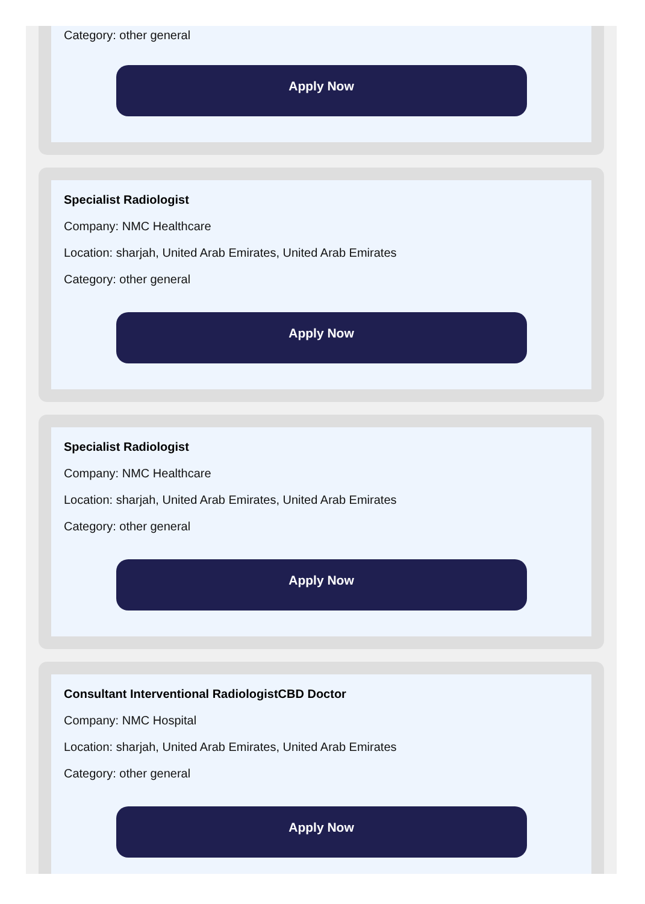Category: other general
Apply Now
Specialist Radiologist
Company: NMC Healthcare
Location: sharjah, United Arab Emirates, United Arab Emirates
Category: other general
Apply Now
Specialist Radiologist
Company: NMC Healthcare
Location: sharjah, United Arab Emirates, United Arab Emirates
Category: other general
Apply Now
Consultant Interventional RadiologistCBD Doctor
Company: NMC Hospital
Location: sharjah, United Arab Emirates, United Arab Emirates
Category: other general
Apply Now